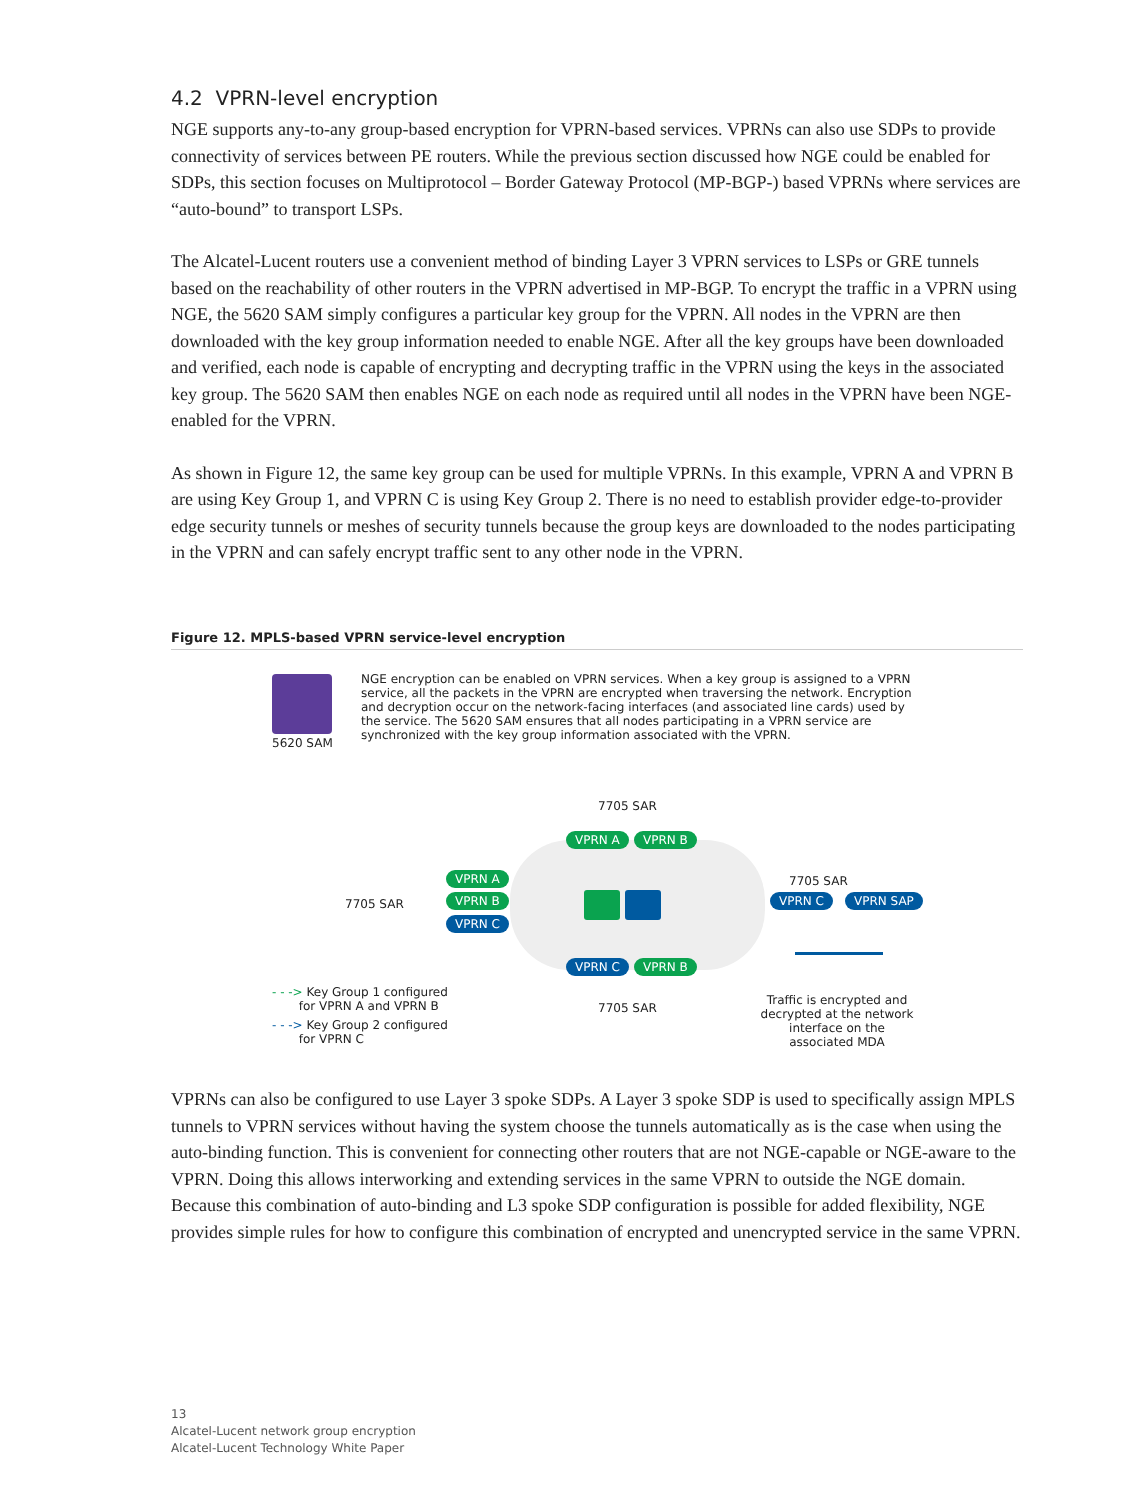4.2 VPRN-level encryption
NGE supports any-to-any group-based encryption for VPRN-based services. VPRNs can also use SDPs to provide connectivity of services between PE routers. While the previous section discussed how NGE could be enabled for SDPs, this section focuses on Multiprotocol – Border Gateway Protocol (MP-BGP-) based VPRNs where services are “auto-bound” to transport LSPs.
The Alcatel-Lucent routers use a convenient method of binding Layer 3 VPRN services to LSPs or GRE tunnels based on the reachability of other routers in the VPRN advertised in MP-BGP. To encrypt the traffic in a VPRN using NGE, the 5620 SAM simply configures a particular key group for the VPRN. All nodes in the VPRN are then downloaded with the key group information needed to enable NGE. After all the key groups have been downloaded and verified, each node is capable of encrypting and decrypting traffic in the VPRN using the keys in the associated key group. The 5620 SAM then enables NGE on each node as required until all nodes in the VPRN have been NGE-enabled for the VPRN.
As shown in Figure 12, the same key group can be used for multiple VPRNs. In this example, VPRN A and VPRN B are using Key Group 1, and VPRN C is using Key Group 2. There is no need to establish provider edge-to-provider edge security tunnels or meshes of security tunnels because the group keys are downloaded to the nodes participating in the VPRN and can safely encrypt traffic sent to any other node in the VPRN.
Figure 12. MPLS-based VPRN service-level encryption
5620 SAM
NGE encryption can be enabled on VPRN services. When a key group is assigned to a VPRN service, all the packets in the VPRN are encrypted when traversing the network. Encryption and decryption occur on the network-facing interfaces (and associated line cards) used by the service. The 5620 SAM ensures that all nodes participating in a VPRN service are synchronized with the key group information associated with the VPRN.
7705 SAR
VPRN A VPRN B
7705 SAR
VPRN A
VPRN B
VPRN C
7705 SAR
VPRN C VPRN SAP
VPRN C VPRN B
7705 SAR
- - -> Key Group 1 configured
for VPRN A and VPRN B
- - -> Key Group 2 configured
for VPRN C
Traffic is encrypted and decrypted at the network interface on the associated MDA
VPRNs can also be configured to use Layer 3 spoke SDPs. A Layer 3 spoke SDP is used to specifically assign MPLS tunnels to VPRN services without having the system choose the tunnels automatically as is the case when using the auto-binding function. This is convenient for connecting other routers that are not NGE-capable or NGE-aware to the VPRN. Doing this allows interworking and extending services in the same VPRN to outside the NGE domain. Because this combination of auto-binding and L3 spoke SDP configuration is possible for added flexibility, NGE provides simple rules for how to configure this combination of encrypted and unencrypted service in the same VPRN.
13
Alcatel-Lucent network group encryption
Alcatel-Lucent Technology White Paper